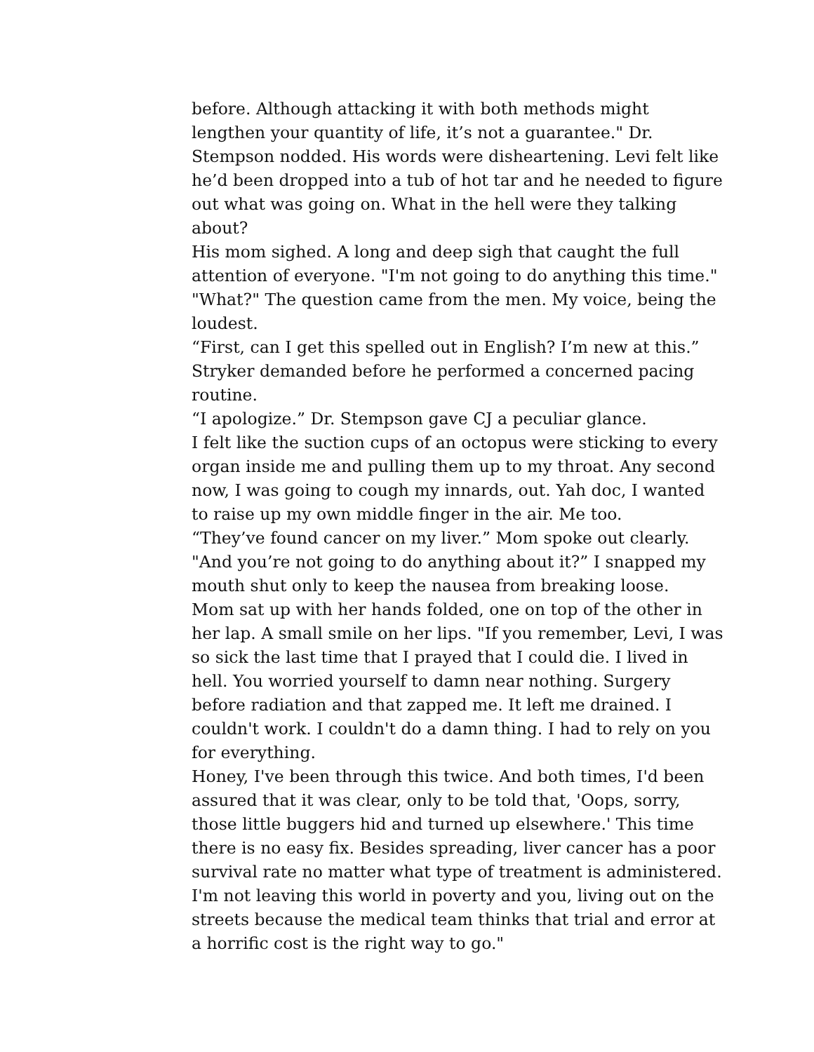before. Although attacking it with both methods might lengthen your quantity of life, it’s not a guarantee." Dr. Stempson nodded. His words were disheartening. Levi felt like he’d been dropped into a tub of hot tar and he needed to figure out what was going on. What in the hell were they talking about?
His mom sighed. A long and deep sigh that caught the full attention of everyone. "I'm not going to do anything this time."
"What?" The question came from the men. My voice, being the loudest.
“First, can I get this spelled out in English? I’m new at this.” Stryker demanded before he performed a concerned pacing routine.
“I apologize.” Dr. Stempson gave CJ a peculiar glance.
I felt like the suction cups of an octopus were sticking to every organ inside me and pulling them up to my throat. Any second now, I was going to cough my innards, out. Yah doc, I wanted to raise up my own middle finger in the air. Me too.
“They’ve found cancer on my liver.” Mom spoke out clearly.
"And you’re not going to do anything about it?” I snapped my mouth shut only to keep the nausea from breaking loose.
Mom sat up with her hands folded, one on top of the other in her lap. A small smile on her lips. "If you remember, Levi, I was so sick the last time that I prayed that I could die. I lived in hell. You worried yourself to damn near nothing. Surgery before radiation and that zapped me. It left me drained. I couldn't work. I couldn't do a damn thing. I had to rely on you for everything.
Honey, I've been through this twice. And both times, I'd been assured that it was clear, only to be told that, 'Oops, sorry, those little buggers hid and turned up elsewhere.' This time there is no easy fix. Besides spreading, liver cancer has a poor survival rate no matter what type of treatment is administered. I'm not leaving this world in poverty and you, living out on the streets because the medical team thinks that trial and error at a horrific cost is the right way to go."